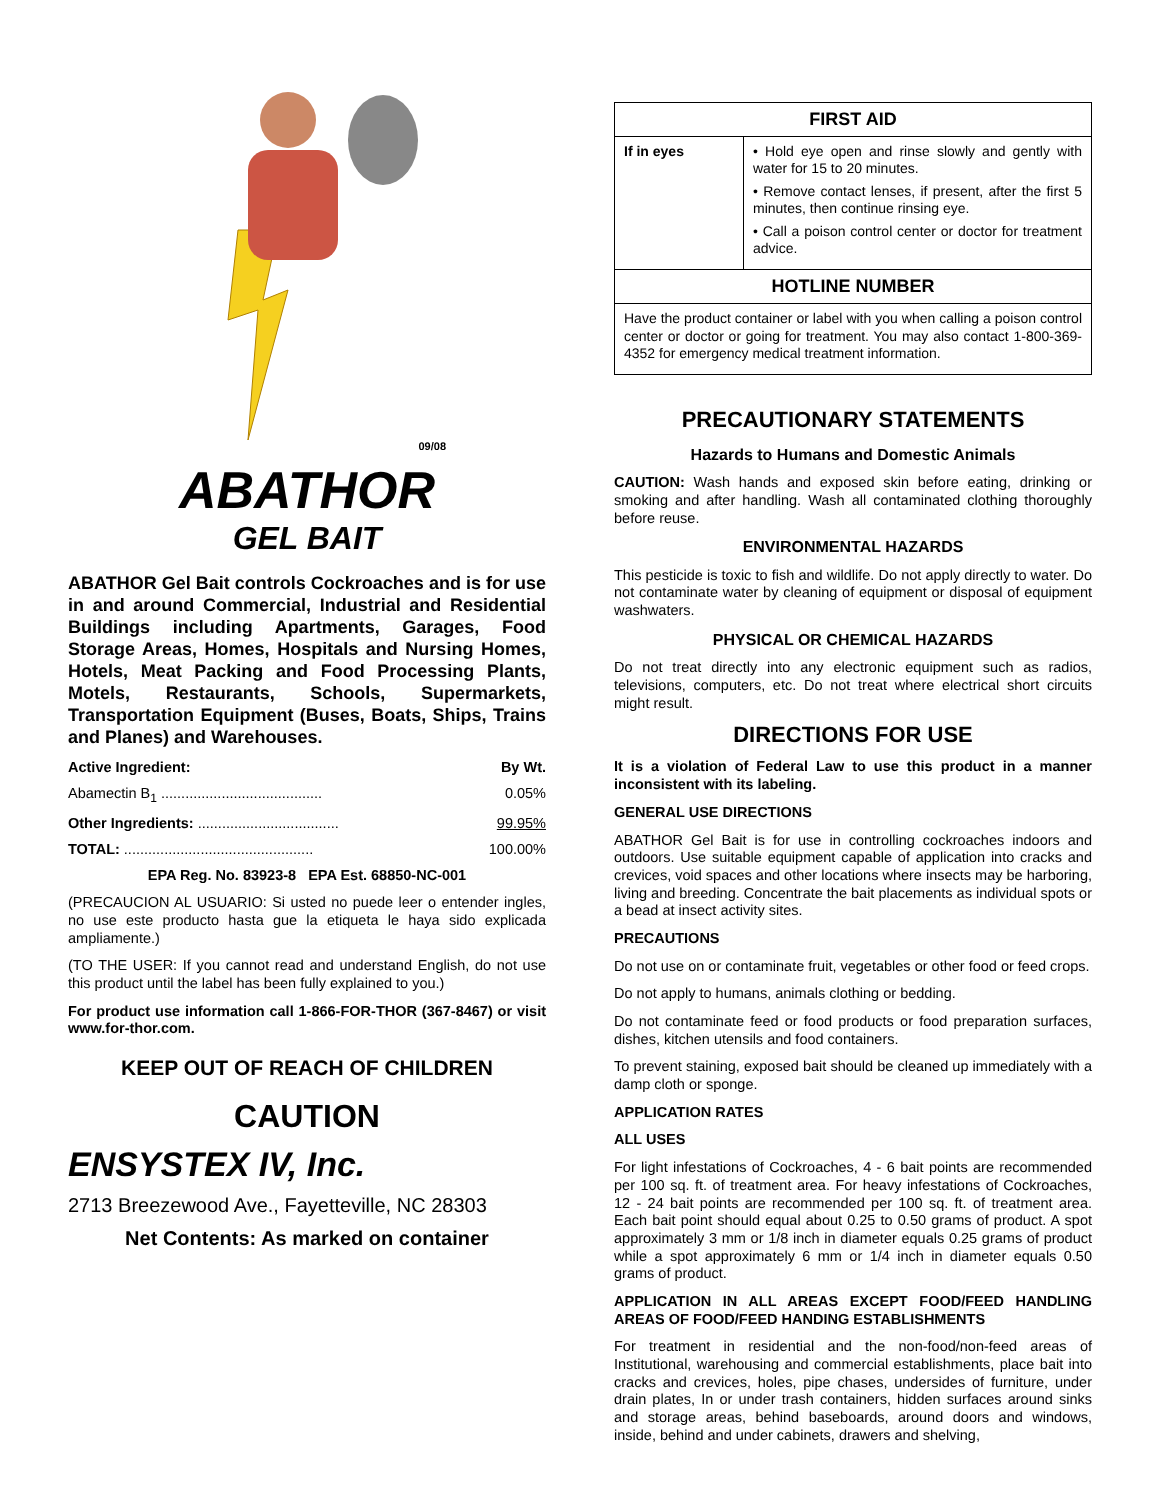09/08
ABATHOR
GEL BAIT
ABATHOR Gel Bait controls Cockroaches and is for use in and around Commercial, Industrial and Residential Buildings including Apartments, Garages, Food Storage Areas, Homes, Hospitals and Nursing Homes, Hotels, Meat Packing and Food Processing Plants, Motels, Restaurants, Schools, Supermarkets, Transportation Equipment (Buses, Boats, Ships, Trains and Planes) and Warehouses.
Active Ingredient: By Wt.
Abamectin B<sub>1</sub> ........................................ 0.05%
Other Ingredients: ................................... 99.95%
TOTAL: ............................................... 100.00%
EPA Reg. No. 83923-8 EPA Est. 68850-NC-001
(PRECAUCION AL USUARIO: Si usted no puede leer o entender ingles, no use este producto hasta gue la etiqueta le haya sido explicada ampliamente.)
(TO THE USER: If you cannot read and understand English, do not use this product until the label has been fully explained to you.)
For product use information call 1-866-FOR-THOR (367-8467) or visit www.for-thor.com.
KEEP OUT OF REACH OF CHILDREN
CAUTION
ENSYSTEX IV, Inc.
2713 Breezewood Ave., Fayetteville, NC 28303
Net Contents: As marked on container
| FIRST AID | |
| --- | --- |
| If in eyes | • Hold eye open and rinse slowly and gently with water for 15 to 20 minutes. • Remove contact lenses, if present, after the first 5 minutes, then continue rinsing eye. • Call a poison control center or doctor for treatment advice. |
| HOTLINE NUMBER | |
| Have the product container or label with you when calling a poison control center or doctor or going for treatment. You may also contact 1-800-369-4352 for emergency medical treatment information. | |
PRECAUTIONARY STATEMENTS
Hazards to Humans and Domestic Animals
CAUTION: Wash hands and exposed skin before eating, drinking or smoking and after handling. Wash all contaminated clothing thoroughly before reuse.
ENVIRONMENTAL HAZARDS
This pesticide is toxic to fish and wildlife. Do not apply directly to water. Do not contaminate water by cleaning of equipment or disposal of equipment washwaters.
PHYSICAL OR CHEMICAL HAZARDS
Do not treat directly into any electronic equipment such as radios, televisions, computers, etc. Do not treat where electrical short circuits might result.
DIRECTIONS FOR USE
It is a violation of Federal Law to use this product in a manner inconsistent with its labeling.
GENERAL USE DIRECTIONS
ABATHOR Gel Bait is for use in controlling cockroaches indoors and outdoors. Use suitable equipment capable of application into cracks and crevices, void spaces and other locations where insects may be harboring, living and breeding. Concentrate the bait placements as individual spots or a bead at insect activity sites.
PRECAUTIONS
Do not use on or contaminate fruit, vegetables or other food or feed crops.
Do not apply to humans, animals clothing or bedding.
Do not contaminate feed or food products or food preparation surfaces, dishes, kitchen utensils and food containers.
To prevent staining, exposed bait should be cleaned up immediately with a damp cloth or sponge.
APPLICATION RATES
ALL USES
For light infestations of Cockroaches, 4 - 6 bait points are recommended per 100 sq. ft. of treatment area. For heavy infestations of Cockroaches, 12 - 24 bait points are recommended per 100 sq. ft. of treatment area. Each bait point should equal about 0.25 to 0.50 grams of product. A spot approximately 3 mm or 1/8 inch in diameter equals 0.25 grams of product while a spot approximately 6 mm or 1/4 inch in diameter equals 0.50 grams of product.
APPLICATION IN ALL AREAS EXCEPT FOOD/FEED HANDLING AREAS OF FOOD/FEED HANDING ESTABLISHMENTS
For treatment in residential and the non-food/non-feed areas of Institutional, warehousing and commercial establishments, place bait into cracks and crevices, holes, pipe chases, undersides of furniture, under drain plates, In or under trash containers, hidden surfaces around sinks and storage areas, behind baseboards, around doors and windows, inside, behind and under cabinets, drawers and shelving,